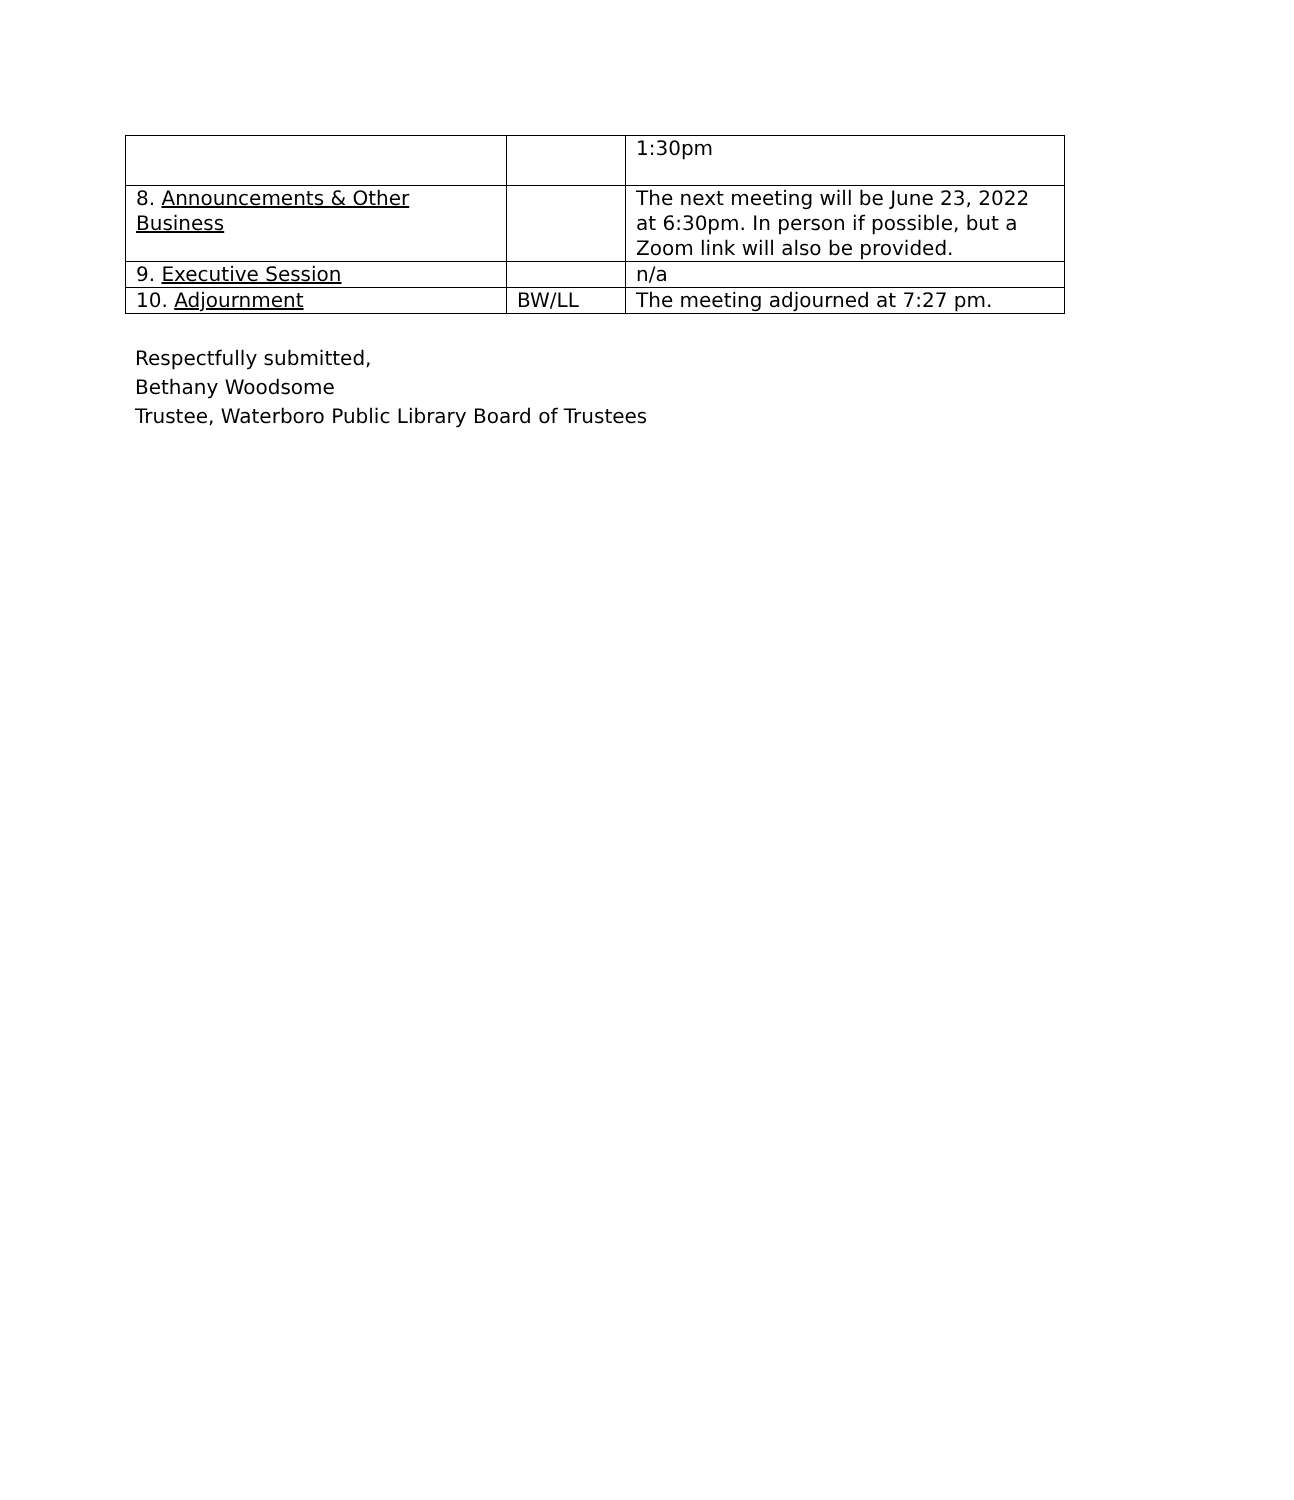| | | 1:30pm |
| 8. Announcements & Other Business | | The next meeting will be June 23, 2022 at 6:30pm. In person if possible, but a Zoom link will also be provided. |
| 9. Executive Session | | n/a |
| 10. Adjournment | BW/LL | The meeting adjourned at 7:27 pm. |
Respectfully submitted,
Bethany Woodsome
Trustee, Waterboro Public Library Board of Trustees